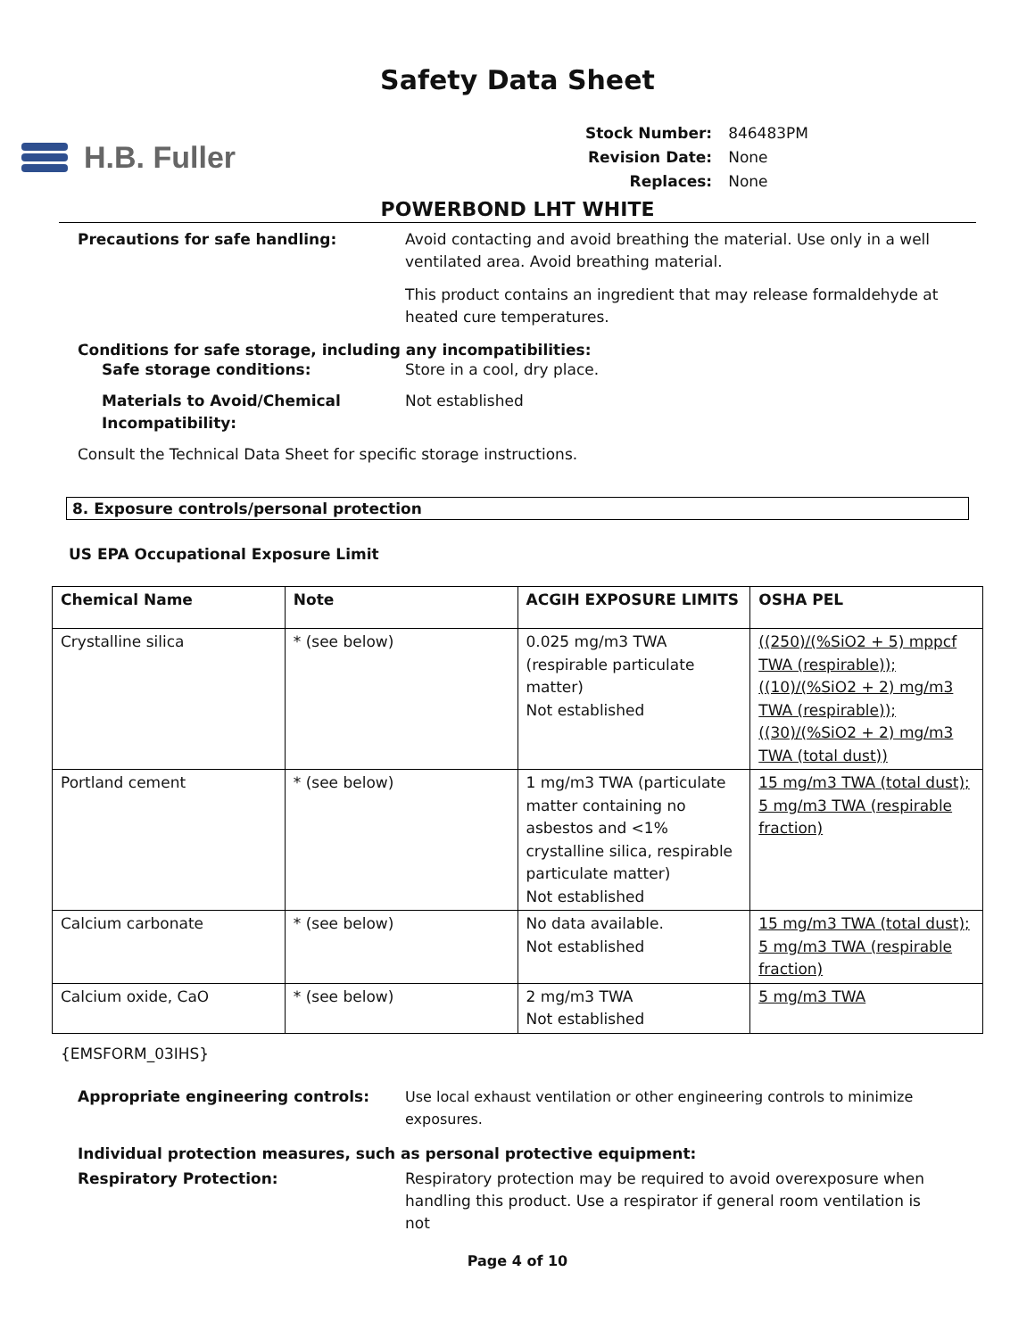Safety Data Sheet
H.B. Fuller
| Stock Number: | 846483PM |
| Revision Date: | None |
| Replaces: | None |
POWERBOND LHT WHITE
Precautions for safe handling: Avoid contacting and avoid breathing the material. Use only in a well ventilated area. Avoid breathing material.
This product contains an ingredient that may release formaldehyde at heated cure temperatures.
Conditions for safe storage, including any incompatibilities:
Safe storage conditions: Store in a cool, dry place.
Materials to Avoid/Chemical Incompatibility:
Not established
Consult the Technical Data Sheet for specific storage instructions.
8. Exposure controls/personal protection
US EPA Occupational Exposure Limit
| Chemical Name | Note | ACGIH EXPOSURE LIMITS | OSHA PEL |
| --- | --- | --- | --- |
| Crystalline silica | * (see below) | 0.025 mg/m3 TWA (respirable particulate matter) Not established | ((250)/(%SiO2 + 5) mppcf TWA (respirable)); ((10)/(%SiO2 + 2) mg/m3 TWA (respirable)); ((30)/(%SiO2 + 2) mg/m3 TWA (total dust)) |
| Portland cement | * (see below) | 1 mg/m3 TWA (particulate matter containing no asbestos and <1% crystalline silica, respirable particulate matter) Not established | 15 mg/m3 TWA (total dust); 5 mg/m3 TWA (respirable fraction) |
| Calcium carbonate | * (see below) | No data available. Not established | 15 mg/m3 TWA (total dust); 5 mg/m3 TWA (respirable fraction) |
| Calcium oxide, CaO | * (see below) | 2 mg/m3 TWA Not established | 5 mg/m3 TWA |
{EMSFORM_03IHS}
Appropriate engineering controls: Use local exhaust ventilation or other engineering controls to minimize exposures.
Individual protection measures, such as personal protective equipment:
Respiratory Protection: Respiratory protection may be required to avoid overexposure when handling this product. Use a respirator if general room ventilation is not
Page 4 of 10